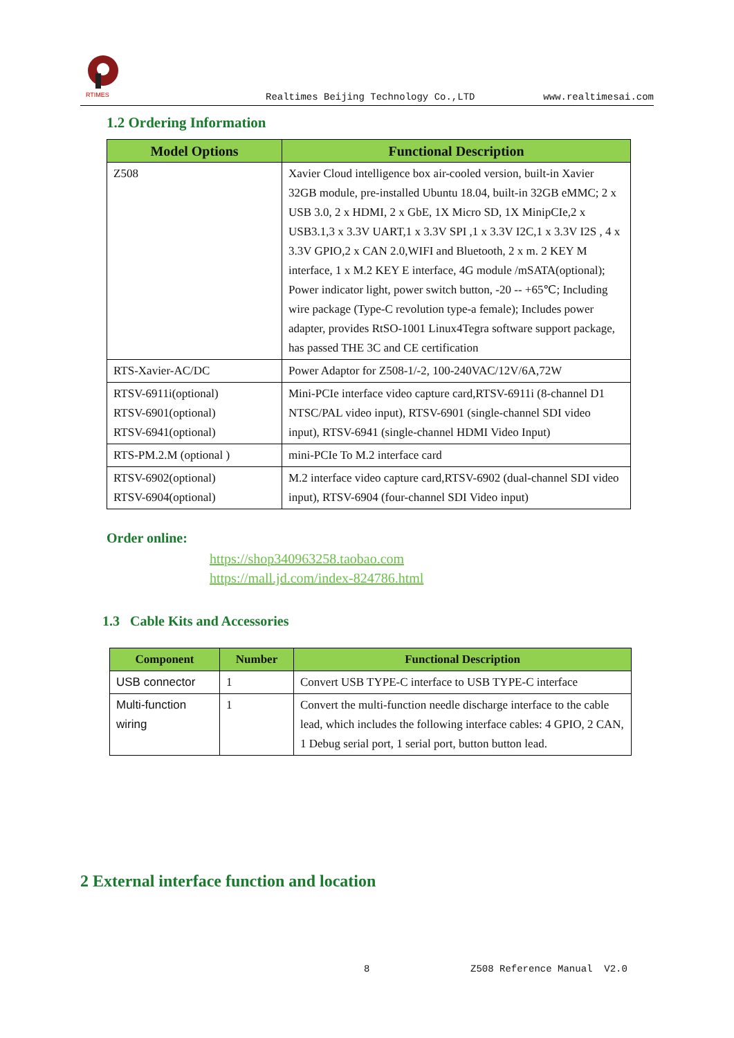RTIMES
Realtimes Beijing Technology Co.,LTD
www.realtimesai.com
1.2 Ordering Information
| Model Options | Functional Description |
| --- | --- |
| Z508 | Xavier Cloud intelligence box air-cooled version, built-in Xavier 32GB module, pre-installed Ubuntu 18.04, built-in 32GB eMMC; 2 x USB 3.0, 2 x HDMI, 2 x GbE, 1X Micro SD, 1X MinipCIe,2 x USB3.1,3 x 3.3V UART,1 x 3.3V SPI ,1 x 3.3V I2C,1 x 3.3V I2S , 4 x 3.3V GPIO,2 x CAN 2.0,WIFI and Bluetooth, 2 x m. 2 KEY M interface, 1 x M.2 KEY E interface, 4G module /mSATA(optional); Power indicator light, power switch button, -20 -- +65℃; Including wire package (Type-C revolution type-a female); Includes power adapter, provides RtSO-1001 Linux4Tegra software support package, has passed THE 3C and CE certification |
| RTS-Xavier-AC/DC | Power Adaptor for Z508-1/-2, 100-240VAC/12V/6A,72W |
| RTSV-6911i(optional) RTSV-6901(optional) RTSV-6941(optional) | Mini-PCIe interface video capture card,RTSV-6911i (8-channel D1 NTSC/PAL video input), RTSV-6901 (single-channel SDI video input), RTSV-6941 (single-channel HDMI Video Input) |
| RTS-PM.2.M (optional ) | mini-PCIe To M.2 interface card |
| RTSV-6902(optional) RTSV-6904(optional) | M.2 interface video capture card,RTSV-6902 (dual-channel SDI video input), RTSV-6904 (four-channel SDI Video input) |
Order online:
https://shop340963258.taobao.com
https://mall.jd.com/index-824786.html
1.3 Cable Kits and Accessories
| Component | Number | Functional Description |
| --- | --- | --- |
| USB connector | 1 | Convert USB TYPE-C interface to USB TYPE-C interface |
| Multi-function wiring | 1 | Convert the multi-function needle discharge interface to the cable lead, which includes the following interface cables: 4 GPIO, 2 CAN, 1 Debug serial port, 1 serial port, button button lead. |
2 External interface function and location
8 Z508 Reference Manual V2.0